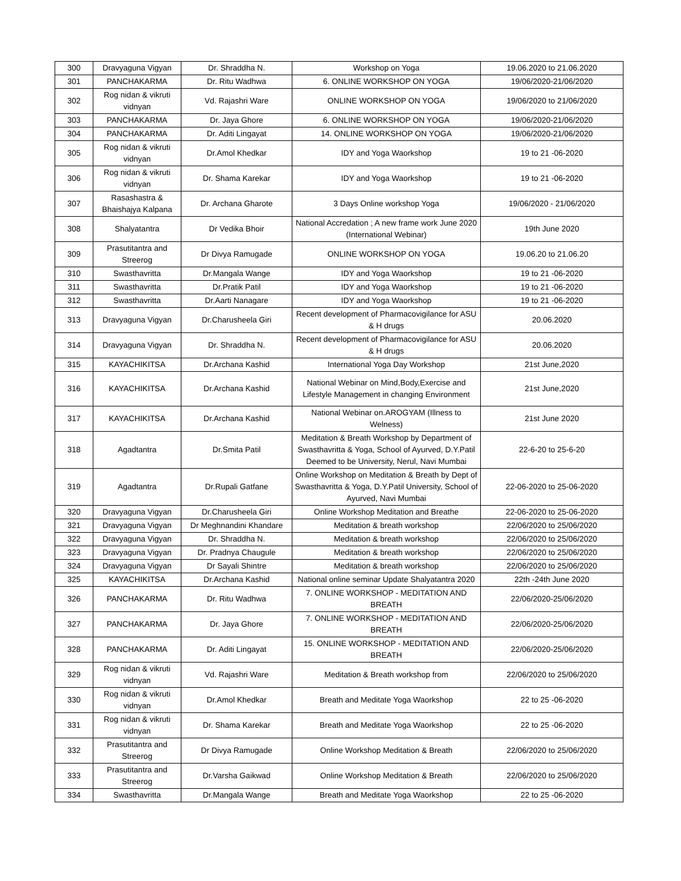| 300 | Dravyaguna Vigyan | Dr. Shraddha N. | Workshop on Yoga | 19.06.2020 to 21.06.2020 |
| 301 | PANCHAKARMA | Dr. Ritu Wadhwa | 6. ONLINE WORKSHOP ON YOGA | 19/06/2020-21/06/2020 |
| 302 | Rog nidan & vikruti vidnyan | Vd. Rajashri Ware | ONLINE WORKSHOP ON YOGA | 19/06/2020 to 21/06/2020 |
| 303 | PANCHAKARMA | Dr. Jaya Ghore | 6. ONLINE WORKSHOP ON YOGA | 19/06/2020-21/06/2020 |
| 304 | PANCHAKARMA | Dr. Aditi Lingayat | 14. ONLINE WORKSHOP ON YOGA | 19/06/2020-21/06/2020 |
| 305 | Rog nidan & vikruti vidnyan | Dr.Amol Khedkar | IDY and Yoga Waorkshop | 19 to 21 -06-2020 |
| 306 | Rog nidan & vikruti vidnyan | Dr. Shama Karekar | IDY and Yoga Waorkshop | 19 to 21 -06-2020 |
| 307 | Rasashastra & Bhaishajya Kalpana | Dr. Archana Gharote | 3 Days Online workshop Yoga | 19/06/2020 - 21/06/2020 |
| 308 | Shalyatantra | Dr Vedika Bhoir | National Accredation ; A new frame work June 2020 (International Webinar) | 19th June 2020 |
| 309 | Prasutitantra and Streerog | Dr Divya Ramugade | ONLINE WORKSHOP ON YOGA | 19.06.20 to 21.06.20 |
| 310 | Swasthavritta | Dr.Mangala Wange | IDY and Yoga Waorkshop | 19 to 21 -06-2020 |
| 311 | Swasthavritta | Dr.Pratik Patil | IDY and Yoga Waorkshop | 19 to 21 -06-2020 |
| 312 | Swasthavritta | Dr.Aarti Nanagare | IDY and Yoga Waorkshop | 19 to 21 -06-2020 |
| 313 | Dravyaguna Vigyan | Dr.Charusheela Giri | Recent development of Pharmacovigilance for ASU & H drugs | 20.06.2020 |
| 314 | Dravyaguna Vigyan | Dr. Shraddha N. | Recent development of Pharmacovigilance for ASU & H drugs | 20.06.2020 |
| 315 | KAYACHIKITSA | Dr.Archana Kashid | International Yoga Day Workshop | 21st June,2020 |
| 316 | KAYACHIKITSA | Dr.Archana Kashid | National Webinar on Mind,Body,Exercise and Lifestyle Management in changing Environment | 21st June,2020 |
| 317 | KAYACHIKITSA | Dr.Archana Kashid | National Webinar on.AROGYAM (Illness to Welness) | 21st June 2020 |
| 318 | Agadtantra | Dr.Smita Patil | Meditation & Breath Workshop by Department of Swasthavritta & Yoga, School of Ayurved, D.Y.Patil Deemed to be University, Nerul, Navi Mumbai | 22-6-20 to 25-6-20 |
| 319 | Agadtantra | Dr.Rupali Gatfane | Online Workshop on Meditation & Breath by Dept of Swasthavritta & Yoga, D.Y.Patil University, School of Ayurved, Navi Mumbai | 22-06-2020 to 25-06-2020 |
| 320 | Dravyaguna Vigyan | Dr.Charusheela Giri | Online Workshop Meditation and Breathe | 22-06-2020 to 25-06-2020 |
| 321 | Dravyaguna Vigyan | Dr Meghnandini Khandare | Meditation & breath workshop | 22/06/2020 to 25/06/2020 |
| 322 | Dravyaguna Vigyan | Dr. Shraddha N. | Meditation & breath workshop | 22/06/2020 to 25/06/2020 |
| 323 | Dravyaguna Vigyan | Dr. Pradnya Chaugule | Meditation & breath workshop | 22/06/2020 to 25/06/2020 |
| 324 | Dravyaguna Vigyan | Dr Sayali Shintre | Meditation & breath workshop | 22/06/2020 to 25/06/2020 |
| 325 | KAYACHIKITSA | Dr.Archana Kashid | National online seminar Update Shalyatantra 2020 | 22th -24th June 2020 |
| 326 | PANCHAKARMA | Dr. Ritu Wadhwa | 7. ONLINE WORKSHOP - MEDITATION AND BREATH | 22/06/2020-25/06/2020 |
| 327 | PANCHAKARMA | Dr. Jaya Ghore | 7. ONLINE WORKSHOP - MEDITATION AND BREATH | 22/06/2020-25/06/2020 |
| 328 | PANCHAKARMA | Dr. Aditi Lingayat | 15. ONLINE WORKSHOP - MEDITATION AND BREATH | 22/06/2020-25/06/2020 |
| 329 | Rog nidan & vikruti vidnyan | Vd. Rajashri Ware | Meditation & Breath workshop from | 22/06/2020 to 25/06/2020 |
| 330 | Rog nidan & vikruti vidnyan | Dr.Amol Khedkar | Breath and Meditate Yoga Waorkshop | 22 to 25 -06-2020 |
| 331 | Rog nidan & vikruti vidnyan | Dr. Shama Karekar | Breath and Meditate Yoga Waorkshop | 22 to 25 -06-2020 |
| 332 | Prasutitantra and Streerog | Dr Divya Ramugade | Online Workshop Meditation & Breath | 22/06/2020 to 25/06/2020 |
| 333 | Prasutitantra and Streerog | Dr.Varsha Gaikwad | Online Workshop Meditation & Breath | 22/06/2020 to 25/06/2020 |
| 334 | Swasthavritta | Dr.Mangala Wange | Breath and Meditate Yoga Waorkshop | 22 to 25 -06-2020 |